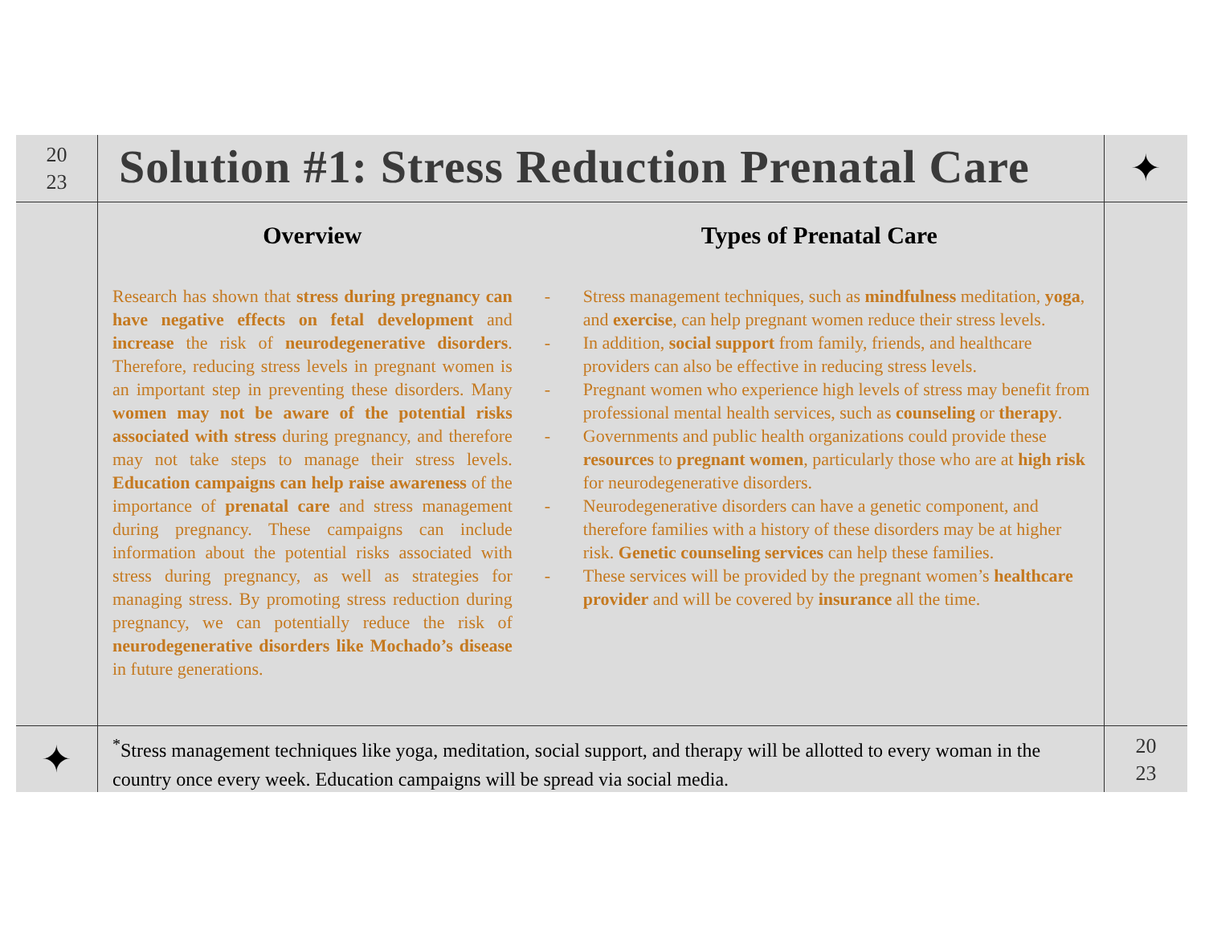20
23
Solution #1: Stress Reduction Prenatal Care
✦
Overview
Research has shown that stress during pregnancy can have negative effects on fetal development and increase the risk of neurodegenerative disorders. Therefore, reducing stress levels in pregnant women is an important step in preventing these disorders. Many women may not be aware of the potential risks associated with stress during pregnancy, and therefore may not take steps to manage their stress levels. Education campaigns can help raise awareness of the importance of prenatal care and stress management during pregnancy. These campaigns can include information about the potential risks associated with stress during pregnancy, as well as strategies for managing stress. By promoting stress reduction during pregnancy, we can potentially reduce the risk of neurodegenerative disorders like Mochado’s disease in future generations.
Types of Prenatal Care
- Stress management techniques, such as mindfulness meditation, yoga, and exercise, can help pregnant women reduce their stress levels.
- In addition, social support from family, friends, and healthcare providers can also be effective in reducing stress levels.
- Pregnant women who experience high levels of stress may benefit from professional mental health services, such as counseling or therapy.
- Governments and public health organizations could provide these resources to pregnant women, particularly those who are at high risk for neurodegenerative disorders.
- Neurodegenerative disorders can have a genetic component, and therefore families with a history of these disorders may be at higher risk. Genetic counseling services can help these families.
- These services will be provided by the pregnant women’s healthcare provider and will be covered by insurance all the time.
✦
<sup>*</sup> Stress management techniques like yoga, meditation, social support, and therapy will be allotted to every woman in the country once every week. Education campaigns will be spread via social media.
20
23